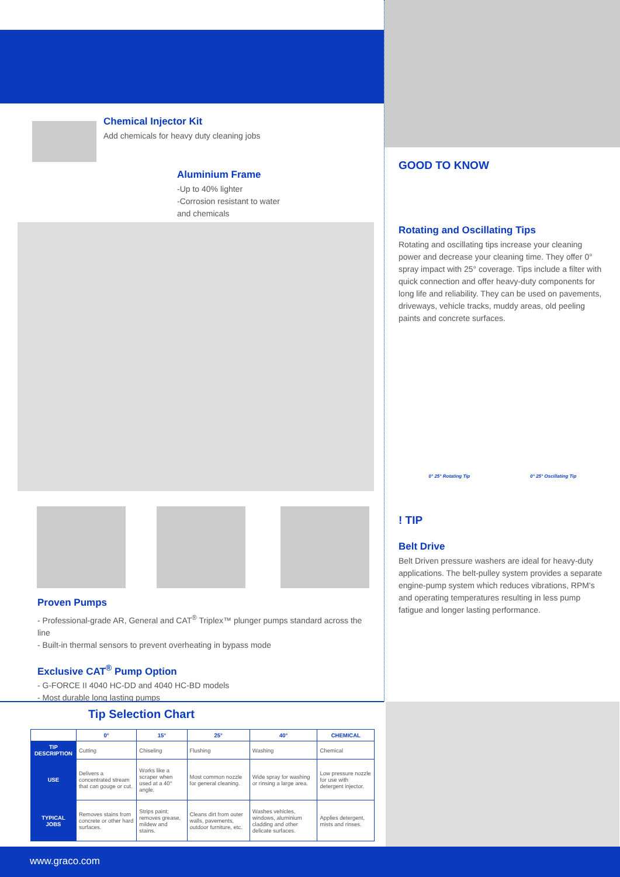Chemical Injector Kit
Add chemicals for heavy duty cleaning jobs
Aluminium Frame
-Up to 40% lighter
-Corrosion resistant to water and chemicals
Proven Pumps
- Professional-grade AR, General and CAT<sup>®</sup> Triplex™ plunger pumps standard across the line
- Built-in thermal sensors to prevent overheating in bypass mode
Exclusive CAT<sup>®</sup> Pump Option
- G-FORCE II 4040 HC-DD and 4040 HC-BD models
- Most durable long lasting pumps
Tip Selection Chart
| | 0° | 15° | 25° | 40° | CHEMICAL |
| --- | --- | --- | --- | --- | --- |
| TIP DESCRIPTION | Cutting | Chiseling | Flushing | Washing | Chemical |
| USE | Delivers a concentrated stream that can gouge or cut. | Works like a scraper when used at a 40° angle. | Most common nozzle for general cleaning. | Wide spray for washing or rinsing a large area. | Low pressure nozzle for use with detergent injector. |
| TYPICAL JOBS | Removes stains from concrete or other hard surfaces. | Strips paint; removes grease, mildew and stains. | Cleans dirt from outer walls, pavements, outdoor furniture, etc. | Washes vehicles, windows, aluminium cladding and other delicate surfaces. | Applies detergent, mists and rinses. |
GOOD TO KNOW
Rotating and Oscillating Tips
Rotating and oscillating tips increase your cleaning power and decrease your cleaning time. They offer 0° spray impact with 25° coverage. Tips include a filter with quick connection and offer heavy-duty components for long life and reliability. They can be used on pavements, driveways, vehicle tracks, muddy areas, old peeling paints and concrete surfaces.
0° 25° Rotating Tip 0° 25° Oscillating Tip
! TIP
Belt Drive
Belt Driven pressure washers are ideal for heavy-duty applications. The belt-pulley system provides a separate engine-pump system which reduces vibrations, RPM's and operating temperatures resulting in less pump fatigue and longer lasting performance.
www.graco.com